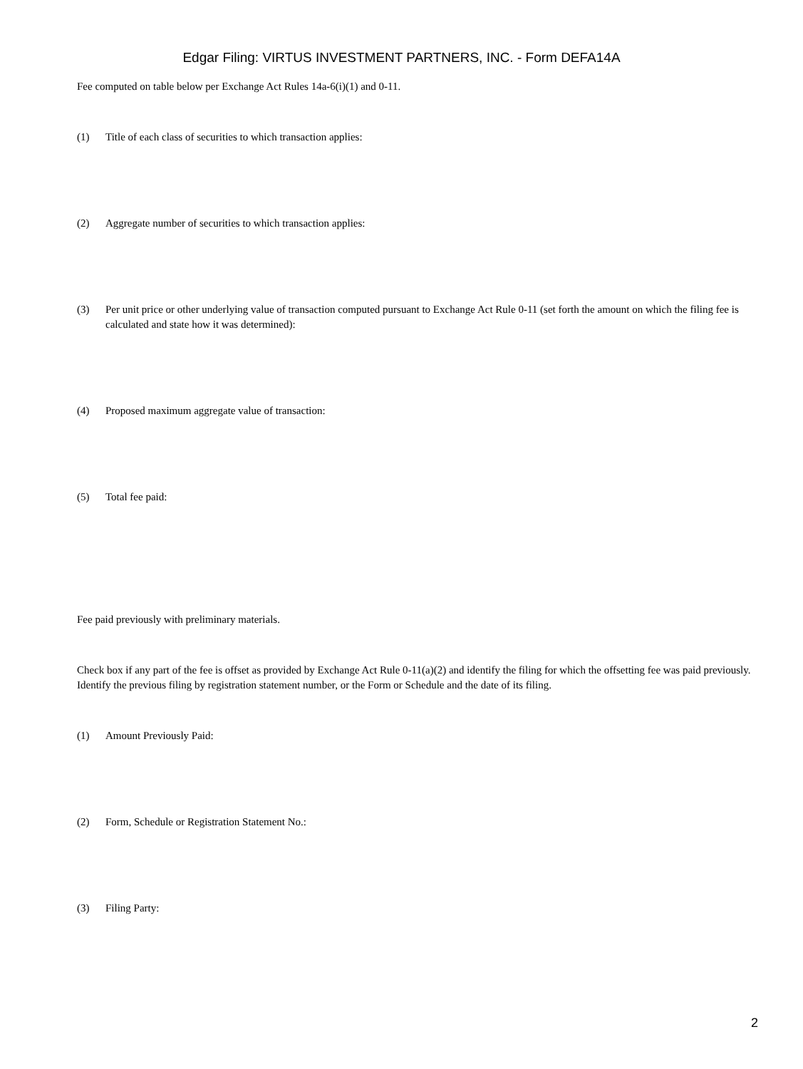Edgar Filing: VIRTUS INVESTMENT PARTNERS, INC. - Form DEFA14A
Fee computed on table below per Exchange Act Rules 14a-6(i)(1) and 0-11.
(1) Title of each class of securities to which transaction applies:
(2) Aggregate number of securities to which transaction applies:
(3) Per unit price or other underlying value of transaction computed pursuant to Exchange Act Rule 0-11 (set forth the amount on which the filing fee is calculated and state how it was determined):
(4) Proposed maximum aggregate value of transaction:
(5) Total fee paid:
Fee paid previously with preliminary materials.
Check box if any part of the fee is offset as provided by Exchange Act Rule 0-11(a)(2) and identify the filing for which the offsetting fee was paid previously. Identify the previous filing by registration statement number, or the Form or Schedule and the date of its filing.
(1) Amount Previously Paid:
(2) Form, Schedule or Registration Statement No.:
(3) Filing Party:
2